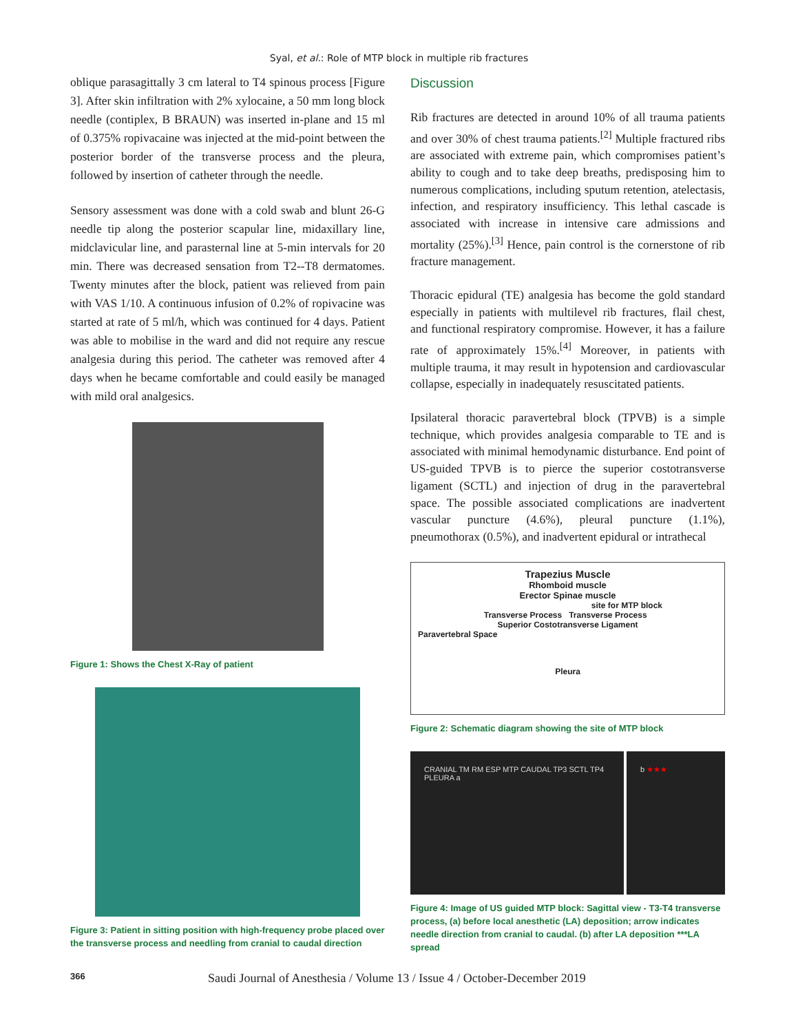Syal, et al.: Role of MTP block in multiple rib fractures
oblique parasagittally 3 cm lateral to T4 spinous process [Figure 3]. After skin infiltration with 2% xylocaine, a 50 mm long block needle (contiplex, B BRAUN) was inserted in-plane and 15 ml of 0.375% ropivacaine was injected at the mid-point between the posterior border of the transverse process and the pleura, followed by insertion of catheter through the needle.
Sensory assessment was done with a cold swab and blunt 26-G needle tip along the posterior scapular line, midaxillary line, midclavicular line, and parasternal line at 5-min intervals for 20 min. There was decreased sensation from T2--T8 dermatomes. Twenty minutes after the block, patient was relieved from pain with VAS 1/10. A continuous infusion of 0.2% of ropivacine was started at rate of 5 ml/h, which was continued for 4 days. Patient was able to mobilise in the ward and did not require any rescue analgesia during this period. The catheter was removed after 4 days when he became comfortable and could easily be managed with mild oral analgesics.
Figure 1: Shows the Chest X-Ray of patient
Figure 3: Patient in sitting position with high-frequency probe placed over the transverse process and needling from cranial to caudal direction
Discussion
Rib fractures are detected in around 10% of all trauma patients and over 30% of chest trauma patients.<sup>[2]</sup> Multiple fractured ribs are associated with extreme pain, which compromises patient’s ability to cough and to take deep breaths, predisposing him to numerous complications, including sputum retention, atelectasis, infection, and respiratory insufficiency. This lethal cascade is associated with increase in intensive care admissions and mortality (25%).<sup>[3]</sup> Hence, pain control is the cornerstone of rib fracture management.
Thoracic epidural (TE) analgesia has become the gold standard especially in patients with multilevel rib fractures, flail chest, and functional respiratory compromise. However, it has a failure rate of approximately 15%.<sup>[4]</sup> Moreover, in patients with multiple trauma, it may result in hypotension and cardiovascular collapse, especially in inadequately resuscitated patients.
Ipsilateral thoracic paravertebral block (TPVB) is a simple technique, which provides analgesia comparable to TE and is associated with minimal hemodynamic disturbance. End point of US-guided TPVB is to pierce the superior costotransverse ligament (SCTL) and injection of drug in the paravertebral space. The possible associated complications are inadvertent vascular puncture (4.6%), pleural puncture (1.1%), pneumothorax (0.5%), and inadvertent epidural or intrathecal
Trapezius Muscle
Rhomboid muscle
Erector Spinae muscle
site for MTP block
Transverse Process Transverse Process Superior Costotransverse Ligament
Paravertebral Space
Pleura
Figure 2: Schematic diagram showing the site of MTP block
CRANIAL TM RM ESP MTP CAUDAL TP3 SCTL TP4 PLEURA a
b ★★★
Figure 4: Image of US guided MTP block: Sagittal view - T3-T4 transverse process, (a) before local anesthetic (LA) deposition; arrow indicates needle direction from cranial to caudal. (b) after LA deposition ***LA spread
366 Saudi Journal of Anesthesia / Volume 13 / Issue 4 / October-December 2019